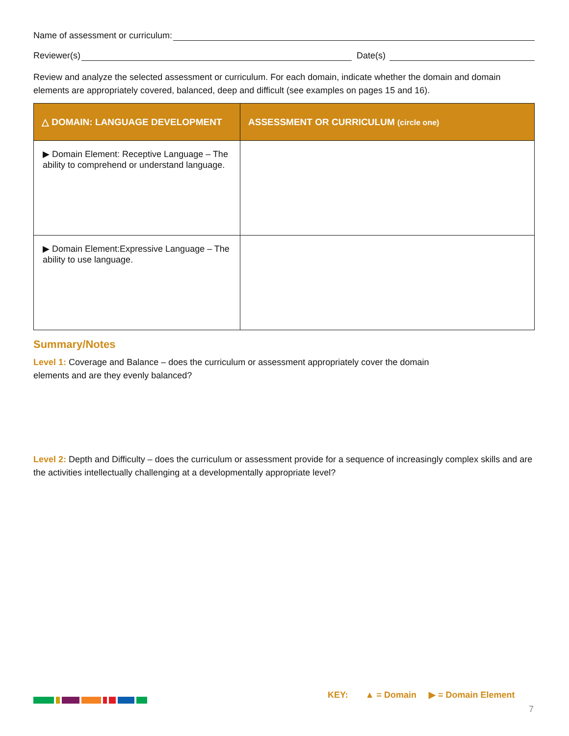Name of assessment or curriculum:
Reviewer(s) Date(s)
Review and analyze the selected assessment or curriculum. For each domain, indicate whether the domain and domain elements are appropriately covered, balanced, deep and difficult (see examples on pages 15 and 16).
| △ DOMAIN: LANGUAGE DEVELOPMENT | ASSESSMENT OR CURRICULUM (circle one) |
| --- | --- |
| ▶ Domain Element: Receptive Language – The ability to comprehend or understand language. | |
| ▶ Domain Element:Expressive Language – The ability to use language. | |
Summary/Notes
Level 1: Coverage and Balance – does the curriculum or assessment appropriately cover the domain elements and are they evenly balanced?
Level 2: Depth and Difficulty – does the curriculum or assessment provide for a sequence of increasingly complex skills and are the activities intellectually challenging at a developmentally appropriate level?
KEY: ▲ = Domain ▶ = Domain Element
7